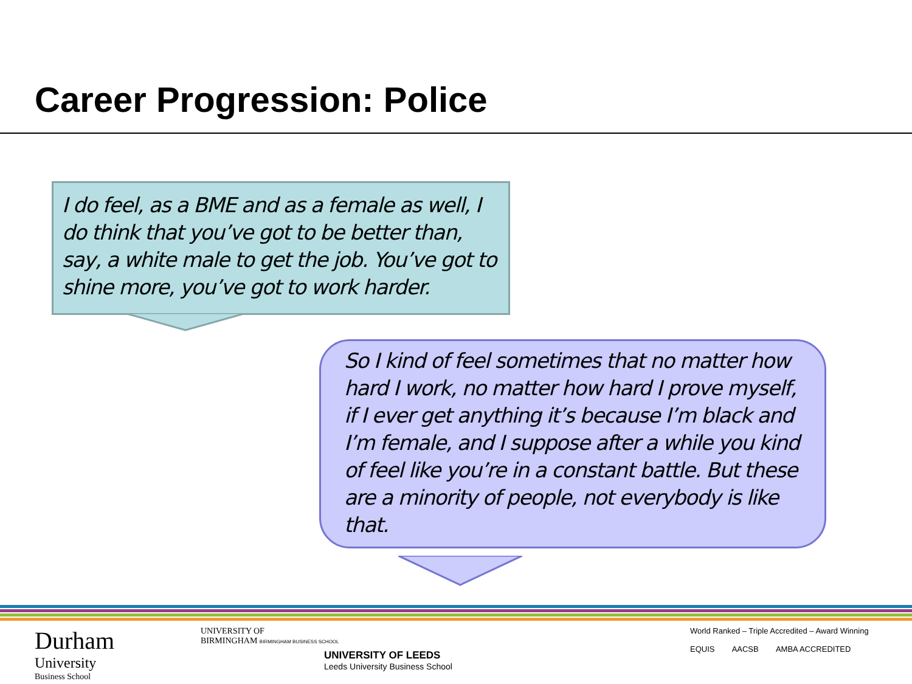Career Progression: Police
I do feel, as a BME and as a female as well, I do think that you’ve got to be better than, say, a white male to get the job. You’ve got to shine more, you’ve got to work harder.
So I kind of feel sometimes that no matter how hard I work, no matter how hard I prove myself, if I ever get anything it’s because I’m black and I’m female, and I suppose after a while you kind of feel like you’re in a constant battle. But these are a minority of people, not everybody is like that.
Durham
University
Business School
UNIVERSITY OF
BIRMINGHAM BIRMINGHAM BUSINESS SCHOOL
UNIVERSITY OF LEEDS
Leeds University Business School
World Ranked – Triple Accredited – Award Winning
EQUIS AACSB AMBA ACCREDITED